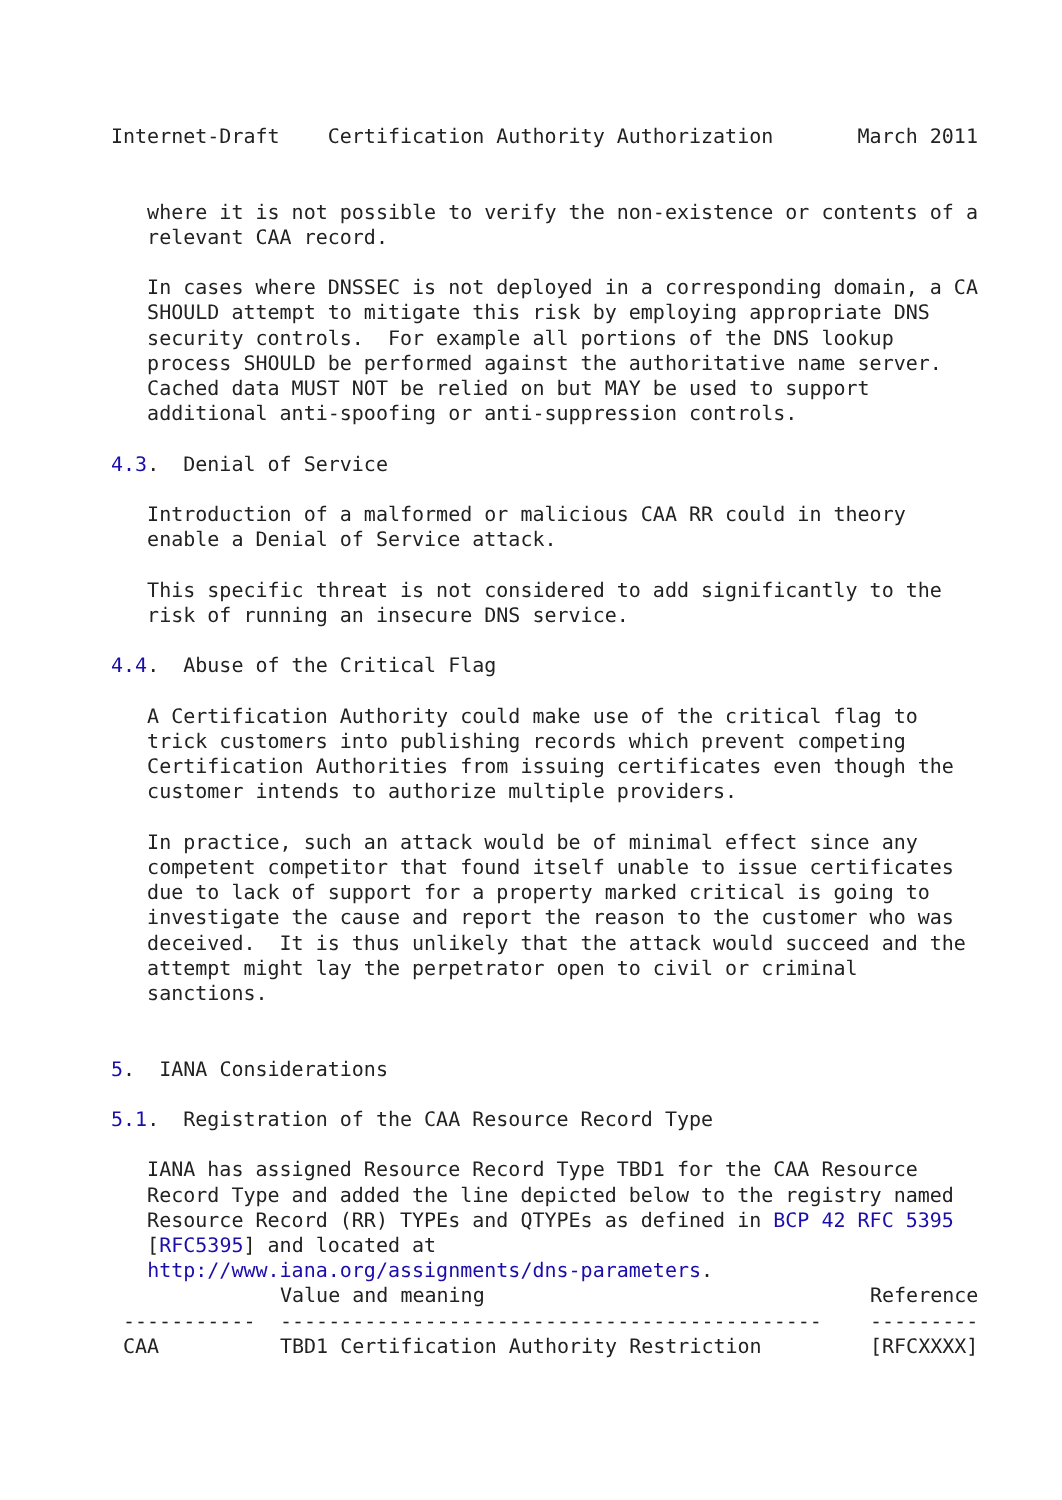Internet-Draft    Certification Authority Authorization       March 2011


   where it is not possible to verify the non-existence or contents of a
   relevant CAA record.

   In cases where DNSSEC is not deployed in a corresponding domain, a CA
   SHOULD attempt to mitigate this risk by employing appropriate DNS
   security controls.  For example all portions of the DNS lookup
   process SHOULD be performed against the authoritative name server.
   Cached data MUST NOT be relied on but MAY be used to support
   additional anti-spoofing or anti-suppression controls.

4.3.  Denial of Service

   Introduction of a malformed or malicious CAA RR could in theory
   enable a Denial of Service attack.

   This specific threat is not considered to add significantly to the
   risk of running an insecure DNS service.

4.4.  Abuse of the Critical Flag

   A Certification Authority could make use of the critical flag to
   trick customers into publishing records which prevent competing
   Certification Authorities from issuing certificates even though the
   customer intends to authorize multiple providers.

   In practice, such an attack would be of minimal effect since any
   competent competitor that found itself unable to issue certificates
   due to lack of support for a property marked critical is going to
   investigate the cause and report the reason to the customer who was
   deceived.  It is thus unlikely that the attack would succeed and the
   attempt might lay the perpetrator open to civil or criminal
   sanctions.


5.  IANA Considerations

5.1.  Registration of the CAA Resource Record Type

   IANA has assigned Resource Record Type TBD1 for the CAA Resource
   Record Type and added the line depicted below to the registry named
   Resource Record (RR) TYPEs and QTYPEs as defined in BCP 42 RFC 5395
   [RFC5395] and located at
   http://www.iana.org/assignments/dns-parameters.
| | Value and meaning | Reference |
| --- | --- | --- |
| ----------- | --------------------------------------------- | --------- |
| CAA | TBD1 Certification Authority Restriction | [RFCXXXX] |